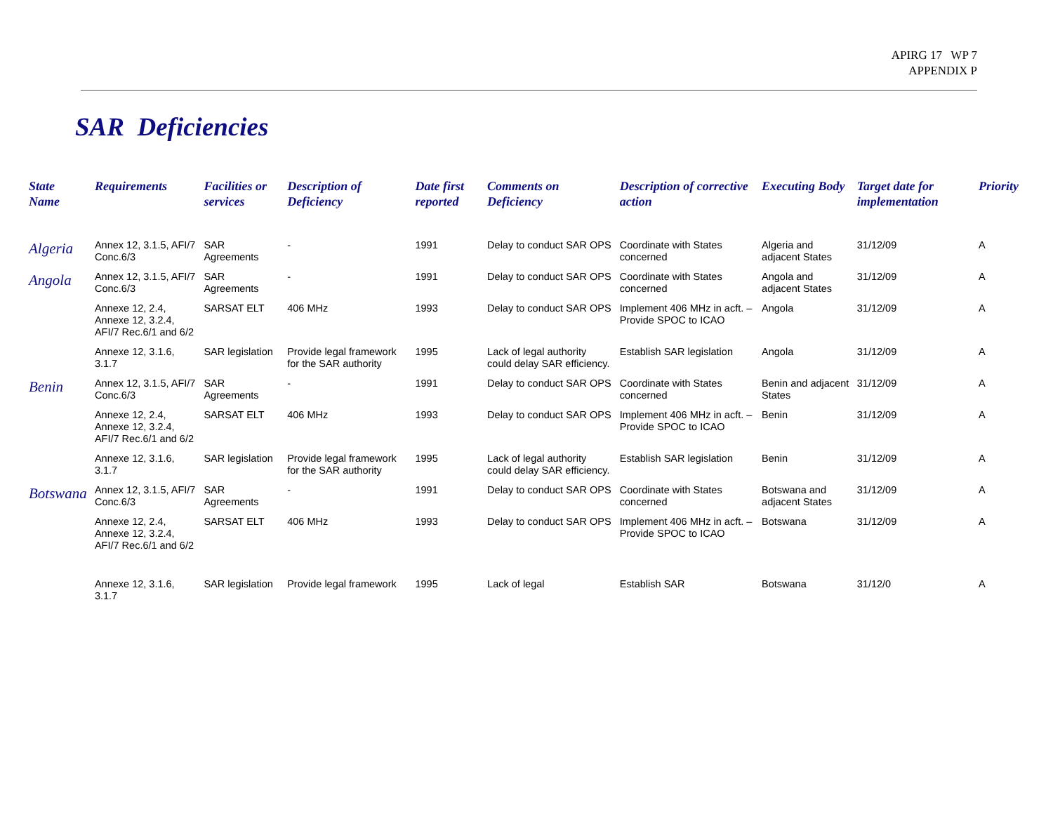APIRG 17 WP 7
APPENDIX P
SAR Deficiencies
| State Name | Requirements | Facilities or services | Description of Deficiency | Date first reported | Comments on Deficiency | Description of corrective action | Executing Body | Target date for implementation | Priority |
| --- | --- | --- | --- | --- | --- | --- | --- | --- | --- |
| Algeria | Annex 12, 3.1.5, AFI/7 Conc.6/3 | SAR Agreements | - | 1991 | Delay to conduct SAR OPS | Coordinate with States concerned | Algeria and adjacent States | 31/12/09 | A |
| Angola | Annex 12, 3.1.5, AFI/7 Conc.6/3 | SAR Agreements | - | 1991 | Delay to conduct SAR OPS | Coordinate with States concerned | Angola and adjacent States | 31/12/09 | A |
| | Annexe 12, 2.4, Annexe 12, 3.2.4, AFI/7 Rec.6/1 and 6/2 | SARSAT ELT | 406 MHz | 1993 | Delay to conduct SAR OPS | Implement 406 MHz in acft. – Provide SPOC to ICAO | Angola | 31/12/09 | A |
| | Annexe 12, 3.1.6, 3.1.7 | SAR legislation | Provide legal framework for the SAR authority | 1995 | Lack of legal authority could delay SAR efficiency. | Establish SAR legislation | Angola | 31/12/09 | A |
| Benin | Annex 12, 3.1.5, AFI/7 Conc.6/3 | SAR Agreements | - | 1991 | Delay to conduct SAR OPS | Coordinate with States concerned | Benin and adjacent States | 31/12/09 | A |
| | Annexe 12, 2.4, Annexe 12, 3.2.4, AFI/7 Rec.6/1 and 6/2 | SARSAT ELT | 406 MHz | 1993 | Delay to conduct SAR OPS | Implement 406 MHz in acft. – Provide SPOC to ICAO | Benin | 31/12/09 | A |
| | Annexe 12, 3.1.6, 3.1.7 | SAR legislation | Provide legal framework for the SAR authority | 1995 | Lack of legal authority could delay SAR efficiency. | Establish SAR legislation | Benin | 31/12/09 | A |
| Botswana | Annex 12, 3.1.5, AFI/7 Conc.6/3 | SAR Agreements | - | 1991 | Delay to conduct SAR OPS | Coordinate with States concerned | Botswana and adjacent States | 31/12/09 | A |
| | Annexe 12, 2.4, Annexe 12, 3.2.4, AFI/7 Rec.6/1 and 6/2 | SARSAT ELT | 406 MHz | 1993 | Delay to conduct SAR OPS | Implement 406 MHz in acft. – Provide SPOC to ICAO | Botswana | 31/12/09 | A |
| | Annexe 12, 3.1.6, 3.1.7 | SAR legislation | Provide legal framework | 1995 | Lack of legal | Establish SAR | Botswana | 31/12/0 | A |